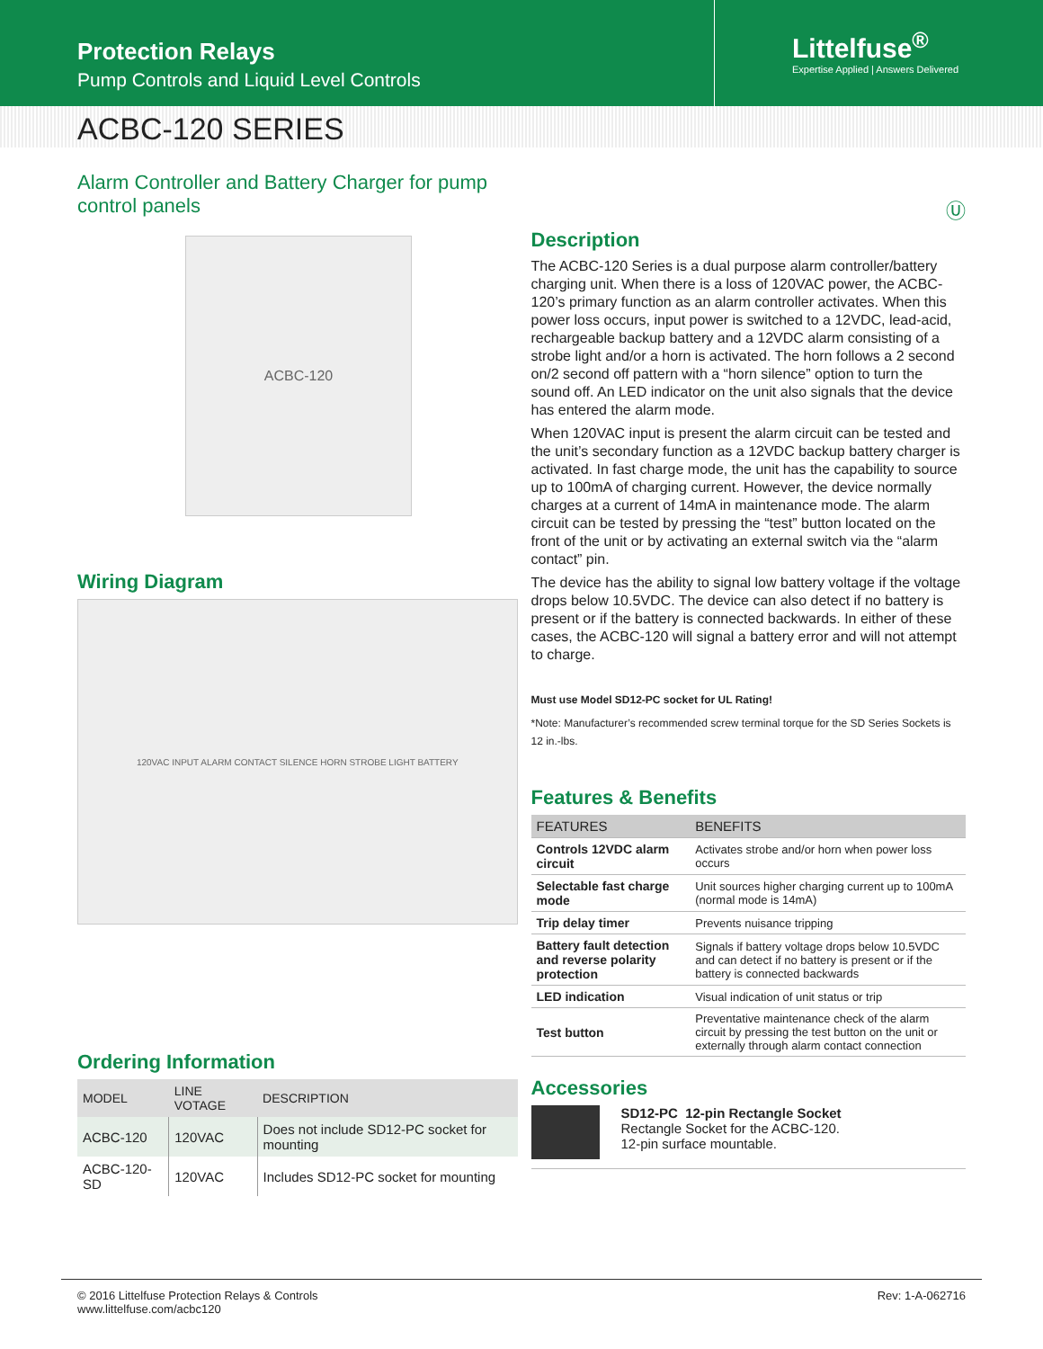Protection Relays
Pump Controls and Liquid Level Controls
Littelfuse<sup>®</sup>
Expertise Applied | Answers Delivered
ACBC-120 SERIES
Alarm Controller and Battery Charger for pump control panels Ⓤ
ACBC-120
Wiring Diagram
120VAC INPUT ALARM CONTACT SILENCE HORN STROBE LIGHT BATTERY
Ordering Information
| MODEL | LINE VOTAGE | DESCRIPTION |
| --- | --- | --- |
| ACBC-120 | 120VAC | Does not include SD12-PC socket for mounting |
| ACBC-120-SD | 120VAC | Includes SD12-PC socket for mounting |
Description
The ACBC-120 Series is a dual purpose alarm controller/battery charging unit. When there is a loss of 120VAC power, the ACBC-120’s primary function as an alarm controller activates. When this power loss occurs, input power is switched to a 12VDC, lead-acid, rechargeable backup battery and a 12VDC alarm consisting of a strobe light and/or a horn is activated. The horn follows a 2 second on/2 second off pattern with a “horn silence” option to turn the sound off. An LED indicator on the unit also signals that the device has entered the alarm mode.
When 120VAC input is present the alarm circuit can be tested and the unit’s secondary function as a 12VDC backup battery charger is activated. In fast charge mode, the unit has the capability to source up to 100mA of charging current. However, the device normally charges at a current of 14mA in maintenance mode. The alarm circuit can be tested by pressing the “test” button located on the front of the unit or by activating an external switch via the “alarm contact” pin.
The device has the ability to signal low battery voltage if the voltage drops below 10.5VDC. The device can also detect if no battery is present or if the battery is connected backwards. In either of these cases, the ACBC-120 will signal a battery error and will not attempt to charge.
Must use Model SD12-PC socket for UL Rating!
*Note: Manufacturer’s recommended screw terminal torque for the SD Series Sockets is 12 in.-lbs.
Features & Benefits
| FEATURES | BENEFITS |
| --- | --- |
| Controls 12VDC alarm circuit | Activates strobe and/or horn when power loss occurs |
| Selectable fast charge mode | Unit sources higher charging current up to 100mA (normal mode is 14mA) |
| Trip delay timer | Prevents nuisance tripping |
| Battery fault detection and reverse polarity protection | Signals if battery voltage drops below 10.5VDC and can detect if no battery is present or if the battery is connected backwards |
| LED indication | Visual indication of unit status or trip |
| Test button | Preventative maintenance check of the alarm circuit by pressing the test button on the unit or externally through alarm contact connection |
Accessories
SD12-PC 12-pin Rectangle Socket
Rectangle Socket for the ACBC-120.
12-pin surface mountable.
© 2016 Littelfuse Protection Relays & Controls
www.littelfuse.com/acbc120
Rev: 1-A-062716